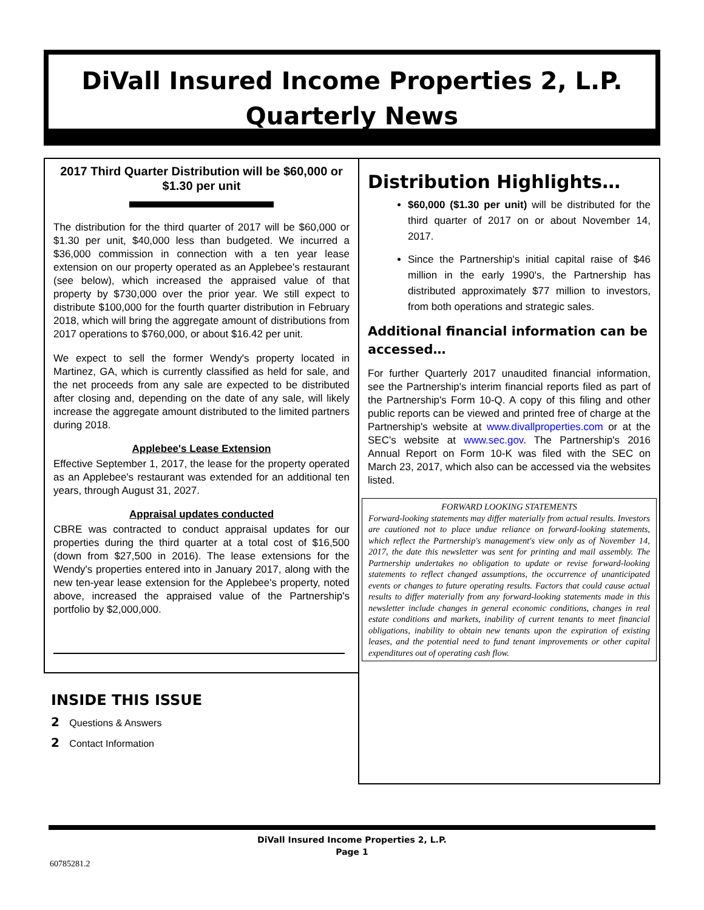DiVall Insured Income Properties 2, L.P.
Quarterly News
2017 Third Quarter Distribution will be $60,000 or $1.30 per unit
The distribution for the third quarter of 2017 will be $60,000 or $1.30 per unit, $40,000 less than budgeted. We incurred a $36,000 commission in connection with a ten year lease extension on our property operated as an Applebee's restaurant (see below), which increased the appraised value of that property by $730,000 over the prior year. We still expect to distribute $100,000 for the fourth quarter distribution in February 2018, which will bring the aggregate amount of distributions from 2017 operations to $760,000, or about $16.42 per unit.
We expect to sell the former Wendy's property located in Martinez, GA, which is currently classified as held for sale, and the net proceeds from any sale are expected to be distributed after closing and, depending on the date of any sale, will likely increase the aggregate amount distributed to the limited partners during 2018.
Applebee's Lease Extension
Effective September 1, 2017, the lease for the property operated as an Applebee's restaurant was extended for an additional ten years, through August 31, 2027.
Appraisal updates conducted
CBRE was contracted to conduct appraisal updates for our properties during the third quarter at a total cost of $16,500 (down from $27,500 in 2016). The lease extensions for the Wendy's properties entered into in January 2017, along with the new ten-year lease extension for the Applebee's property, noted above, increased the appraised value of the Partnership's portfolio by $2,000,000.
Distribution Highlights…
$60,000 ($1.30 per unit) will be distributed for the third quarter of 2017 on or about November 14, 2017.
Since the Partnership's initial capital raise of $46 million in the early 1990's, the Partnership has distributed approximately $77 million to investors, from both operations and strategic sales.
Additional financial information can be accessed…
For further Quarterly 2017 unaudited financial information, see the Partnership's interim financial reports filed as part of the Partnership's Form 10-Q. A copy of this filing and other public reports can be viewed and printed free of charge at the Partnership's website at www.divallproperties.com or at the SEC's website at www.sec.gov. The Partnership's 2016 Annual Report on Form 10-K was filed with the SEC on March 23, 2017, which also can be accessed via the websites listed.
FORWARD LOOKING STATEMENTS
Forward-looking statements may differ materially from actual results. Investors are cautioned not to place undue reliance on forward-looking statements, which reflect the Partnership's management's view only as of November 14, 2017, the date this newsletter was sent for printing and mail assembly. The Partnership undertakes no obligation to update or revise forward-looking statements to reflect changed assumptions, the occurrence of unanticipated events or changes to future operating results. Factors that could cause actual results to differ materially from any forward-looking statements made in this newsletter include changes in general economic conditions, changes in real estate conditions and markets, inability of current tenants to meet financial obligations, inability to obtain new tenants upon the expiration of existing leases, and the potential need to fund tenant improvements or other capital expenditures out of operating cash flow.
INSIDE THIS ISSUE
2 Questions & Answers
2 Contact Information
DiVall Insured Income Properties 2, L.P.
Page 1
60785281.2